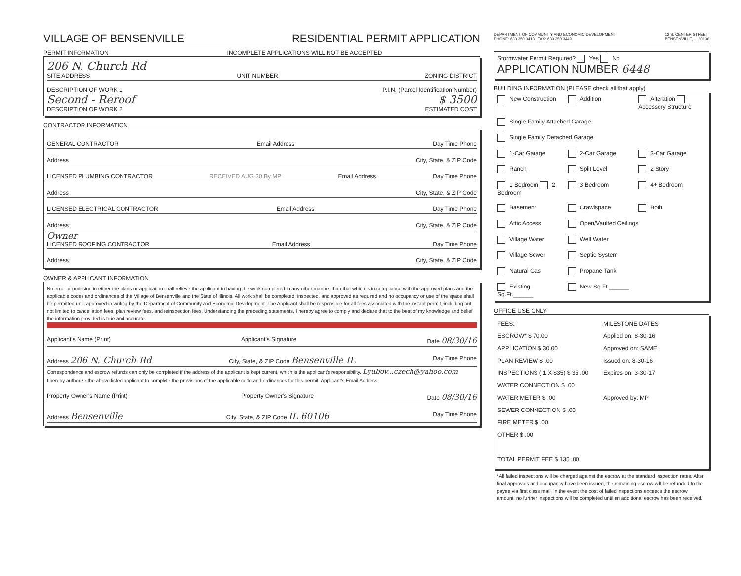VILLAGE OF BENSENVILLE RESIDENTIAL PERMIT APPLICATION
PERMIT INFORMATION INCOMPLETE APPLICATIONS WILL NOT BE ACCEPTED
206 N. Church Rd
SITE ADDRESS UNIT NUMBER ZONING DISTRICT
DESCRIPTION OF WORK 1 P.I.N. (Parcel Identification Number)
Second - Reroof $ 3500
DESCRIPTION OF WORK 2 ESTIMATED COST
CONTRACTOR INFORMATION
GENERAL CONTRACTOR Email Address Day Time Phone
Address City, State, & ZIP Code
LICENSED PLUMBING CONTRACTOR RECEIVED AUG 30 By MP Email Address Day Time Phone
Address City, State, & ZIP Code
LICENSED ELECTRICAL CONTRACTOR Email Address Day Time Phone
Address City, State, & ZIP Code
Owner
LICENSED ROOFING CONTRACTOR Email Address Day Time Phone
Address City, State, & ZIP Code
OWNER & APPLICANT INFORMATION
No error or omission in either the plans or application shall relieve the applicant in having the work completed in any other manner than that which is in compliance with the approved plans and the applicable codes and ordinances of the Village of Bensenville and the State of Illinois. All work shall be completed, inspected, and approved as required and no occupancy or use of the space shall be permitted until approved in writing by the Department of Community and Economic Development. The Applicant shall be responsible for all fees associated with the instant permit, including but not limited to cancellation fees, plan review fees, and reinspection fees. Understanding the preceding statements, I hereby agree to comply and declare that to the best of my knowledge and belief the information provided is true and accurate.
Applicant's Name (Print) Applicant's Signature Date 08/30/16
Address 206 N. Church Rd City, State, & ZIP Code Bensenville IL Day Time Phone
Correspondence and escrow refunds can only be completed if the address of the applicant is kept current, which is the applicant's responsibility. Lyubov...czech@yahoo.com
I hereby authorize the above listed applicant to complete the provisions of the applicable code and ordinances for this permit. Applicant's Email Address
Property Owner's Name (Print) Property Owner's Signature Date 08/30/16
Address Bensenville City, State, & ZIP Code IL 60106 Day Time Phone
DEPARTMENT OF COMMUNITY AND ECONOMIC DEVELOPMENT
PHONE: 630.350.3413 FAX: 630.350.3449 12 S. CENTER STREET
BENSENVILLE, IL 60106
Stormwater Permit Required? Yes No
APPLICATION NUMBER 6448
BUILDING INFORMATION (PLEASE check all that apply)
New Construction Addition Alteration Accessory Structure Single Family Attached Garage Single Family Detached Garage 1-Car Garage 2-Car Garage 3-Car Garage Ranch Split Level 2 Story 1 Bedroom 2 Bedroom 3 Bedroom 4+ Bedroom Basement Crawlspace Both Attic Access Open/Vaulted Ceilings Village Water Well Water Village Sewer Septic System Natural Gas Propane Tank Existing Sq.Ft.______ New Sq.Ft.______
OFFICE USE ONLY
FEES:
ESCROW* $ 70.00
APPLICATION $ 30.00
PLAN REVIEW $ .00
INSPECTIONS ( 1 X $35) $ 35 .00
WATER CONNECTION $ .00
WATER METER $ .00
SEWER CONNECTION $ .00
FIRE METER $ .00
OTHER $ .00
TOTAL PERMIT FEE $ 135 .00
MILESTONE DATES:
Applied on: 8-30-16
Approved on: SAME
Issued on: 8-30-16
Expires on: 3-30-17
Approved by: MP
*All failed inspections will be charged against the escrow at the standard inspection rates. After final approvals and occupancy have been issued, the remaining escrow will be refunded to the payee via first class mail. In the event the cost of failed inspections exceeds the escrow amount, no further inspections will be completed until an additional escrow has been received.